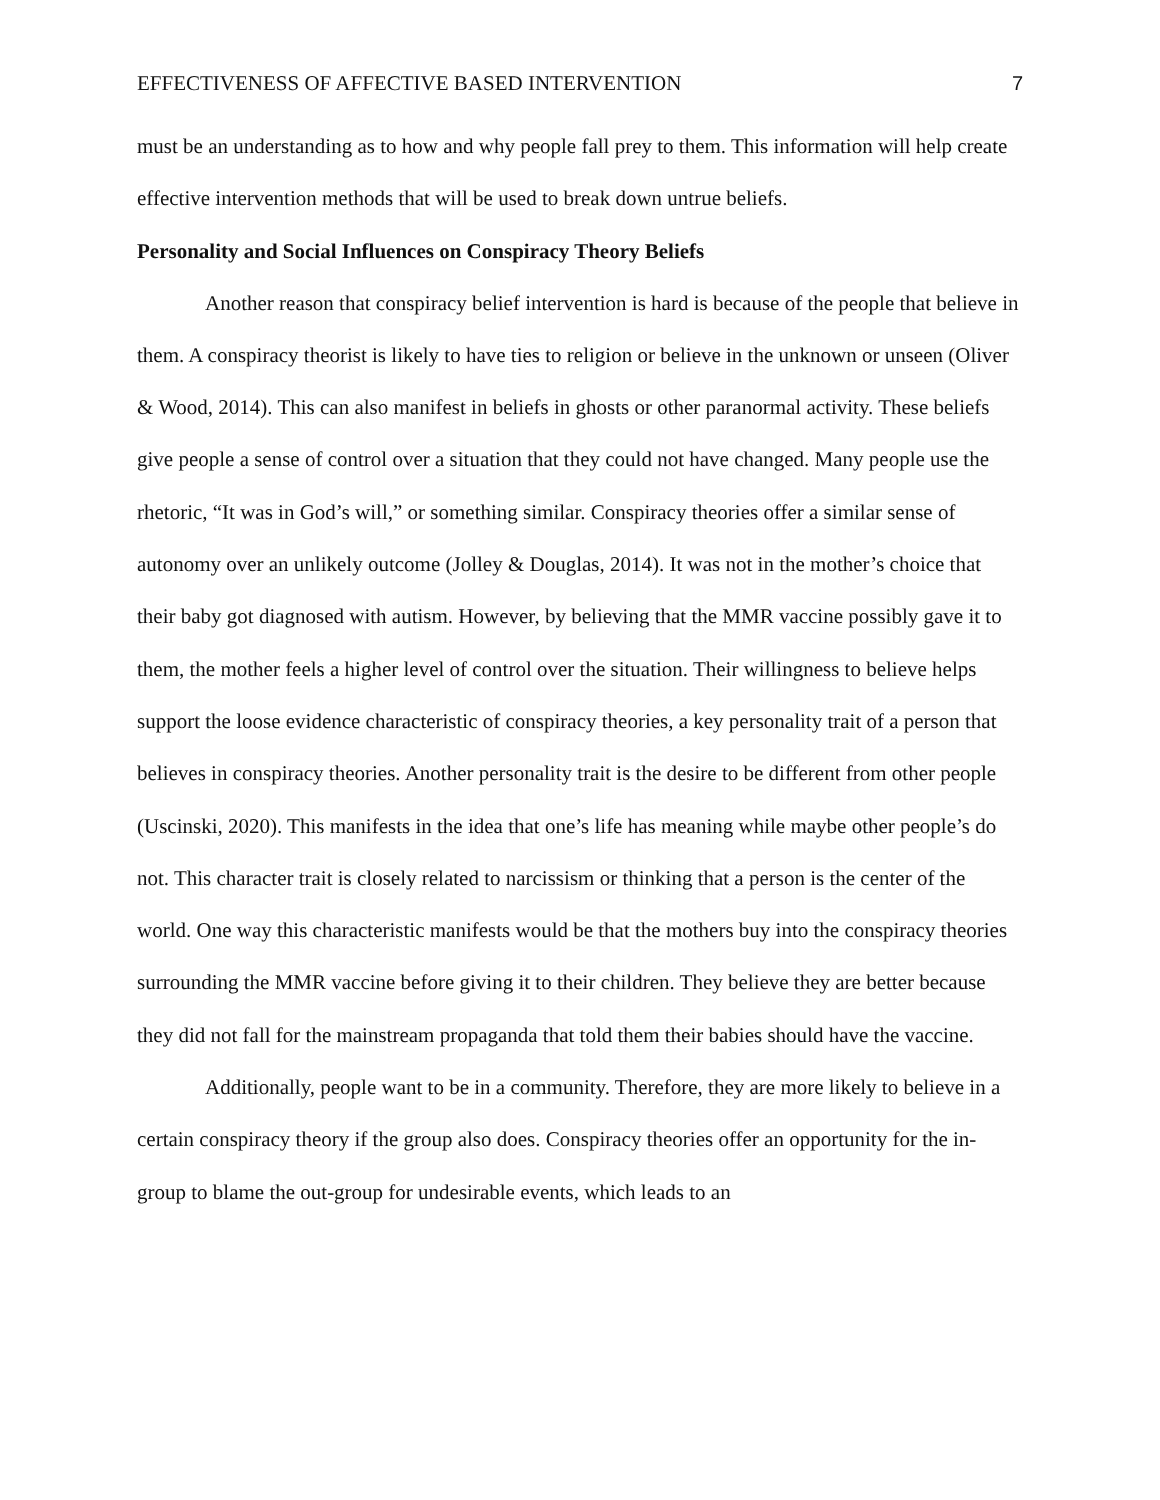EFFECTIVENESS OF AFFECTIVE BASED INTERVENTION 7
must be an understanding as to how and why people fall prey to them. This information will help create effective intervention methods that will be used to break down untrue beliefs.
Personality and Social Influences on Conspiracy Theory Beliefs
Another reason that conspiracy belief intervention is hard is because of the people that believe in them. A conspiracy theorist is likely to have ties to religion or believe in the unknown or unseen (Oliver & Wood, 2014). This can also manifest in beliefs in ghosts or other paranormal activity. These beliefs give people a sense of control over a situation that they could not have changed. Many people use the rhetoric, “It was in God’s will,” or something similar. Conspiracy theories offer a similar sense of autonomy over an unlikely outcome (Jolley & Douglas, 2014). It was not in the mother’s choice that their baby got diagnosed with autism. However, by believing that the MMR vaccine possibly gave it to them, the mother feels a higher level of control over the situation. Their willingness to believe helps support the loose evidence characteristic of conspiracy theories, a key personality trait of a person that believes in conspiracy theories. Another personality trait is the desire to be different from other people (Uscinski, 2020). This manifests in the idea that one’s life has meaning while maybe other people’s do not. This character trait is closely related to narcissism or thinking that a person is the center of the world. One way this characteristic manifests would be that the mothers buy into the conspiracy theories surrounding the MMR vaccine before giving it to their children. They believe they are better because they did not fall for the mainstream propaganda that told them their babies should have the vaccine.
Additionally, people want to be in a community. Therefore, they are more likely to believe in a certain conspiracy theory if the group also does. Conspiracy theories offer an opportunity for the in-group to blame the out-group for undesirable events, which leads to an